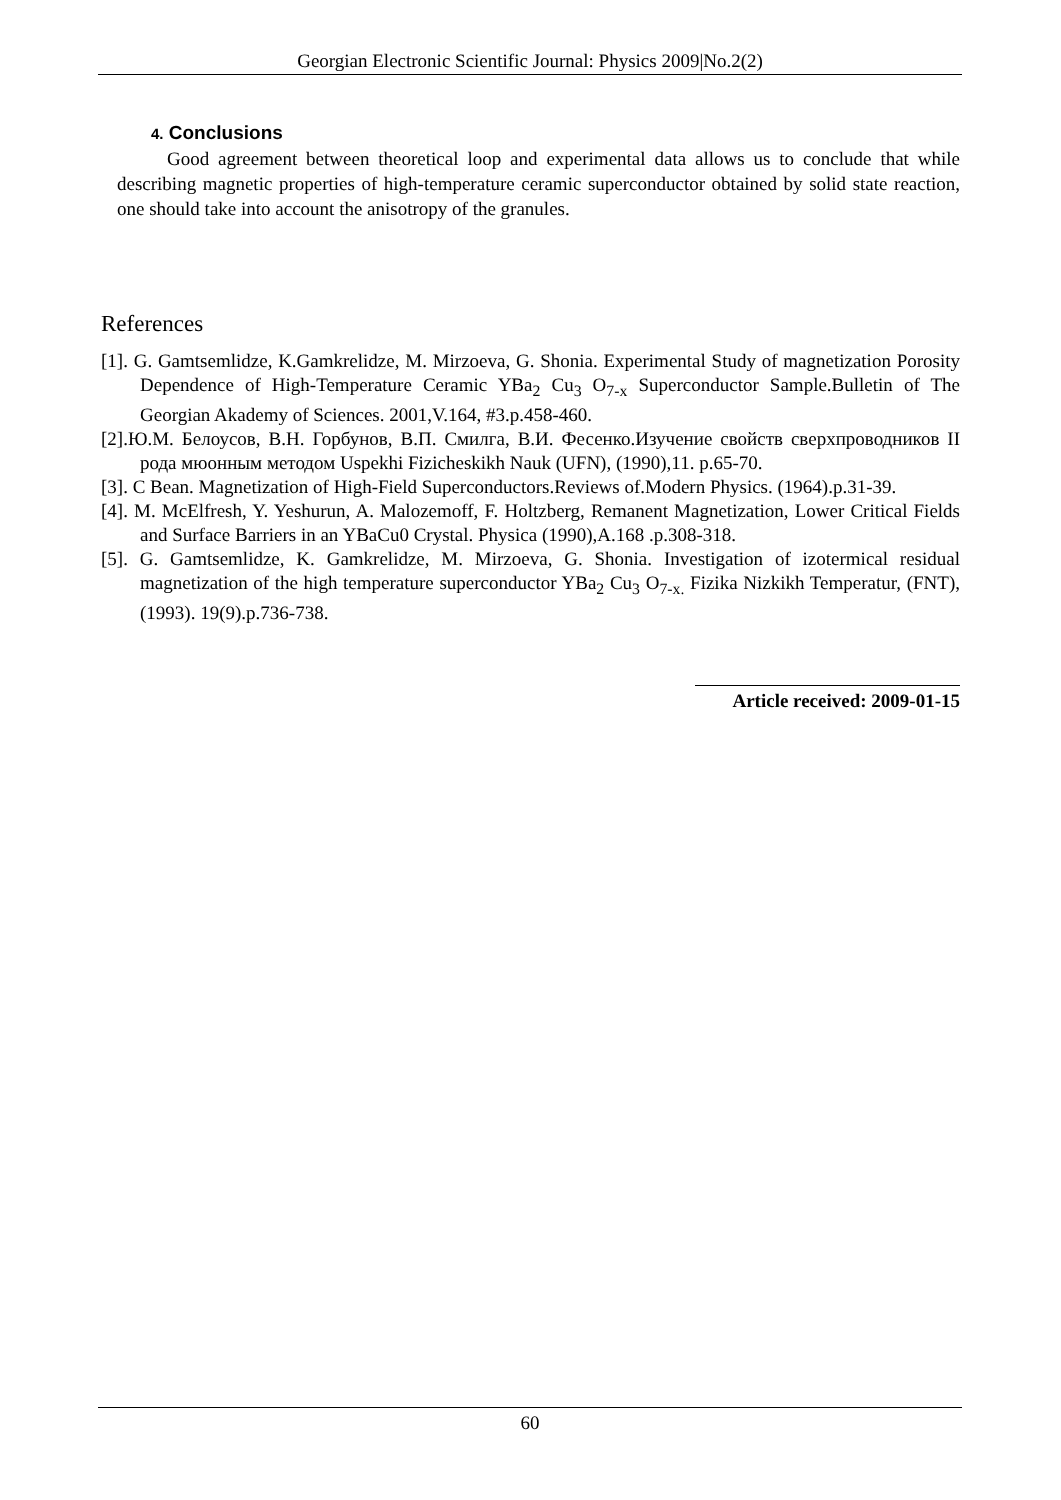Georgian Electronic Scientific Journal: Physics 2009|No.2(2)
4. Conclusions
Good agreement between theoretical loop and experimental data allows us to conclude that while describing magnetic properties of high-temperature ceramic superconductor obtained by solid state reaction, one should take into account the anisotropy of the granules.
References
[1]. G. Gamtsemlidze, K.Gamkrelidze, M. Mirzoeva, G. Shonia. Experimental Study of magnetization Porosity Dependence of High-Temperature Ceramic YBa<sub>2</sub> Cu<sub>3</sub> O<sub>7-x</sub> Superconductor Sample.Bulletin of The Georgian Akademy of Sciences. 2001,V.164, #3.p.458-460.
[2].Ю.М. Белоусов, В.Н. Горбунов, В.П. Смилга, В.И. Фесенко.Изучение свойств сверхпроводников II рода мюонным методом Uspekhi Fizicheskikh Nauk (UFN), (1990),11. p.65-70.
[3]. C Bean. Magnetization of High-Field Superconductors.Reviews of.Modern Physics. (1964).p.31-39.
[4]. M. McElfresh, Y. Yeshurun, A. Malozemoff, F. Holtzberg, Remanent Magnetization, Lower Critical Fields and Surface Barriers in an YBaCu0 Crystal. Physica (1990),A.168 .p.308-318.
[5]. G. Gamtsemlidze, K. Gamkrelidze, M. Mirzoeva, G. Shonia. Investigation of izotermical residual magnetization of the high temperature superconductor YBa<sub>2</sub> Cu<sub>3</sub> O<sub>7-x.</sub> Fizika Nizkikh Temperatur, (FNT), (1993). 19(9).p.736-738.
Article received: 2009-01-15
60